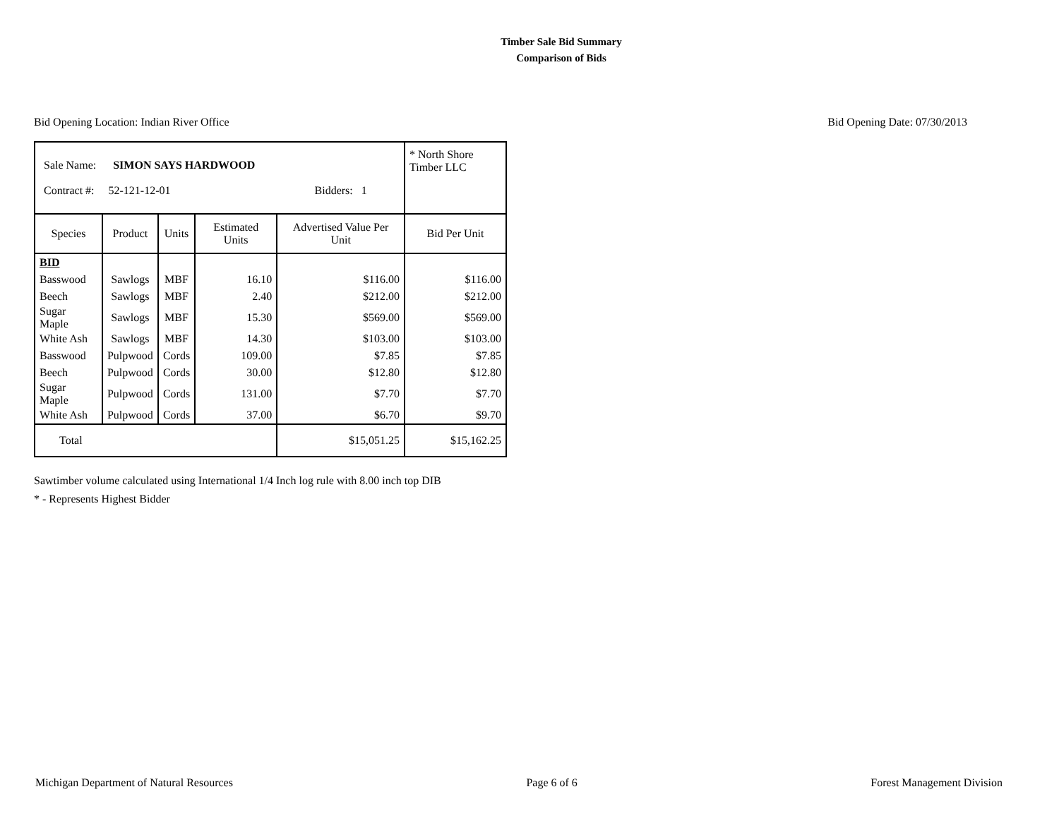Timber Sale Bid Summary
Comparison of Bids
Bid Opening Location: Indian River Office Bid Opening Date: 07/30/2013
| Sale Name: SIMON SAYS HARDWOOD Contract #: 52-121-12-01 Bidders: 1 | | | | | * North Shore Timber LLC |
| Species | Product | Units | Estimated Units | Advertised Value Per Unit | Bid Per Unit |
| BID | | | | | |
| Basswood | Sawlogs | MBF | 16.10 | $116.00 | $116.00 |
| Beech | Sawlogs | MBF | 2.40 | $212.00 | $212.00 |
| Sugar Maple | Sawlogs | MBF | 15.30 | $569.00 | $569.00 |
| White Ash | Sawlogs | MBF | 14.30 | $103.00 | $103.00 |
| Basswood | Pulpwood | Cords | 109.00 | $7.85 | $7.85 |
| Beech | Pulpwood | Cords | 30.00 | $12.80 | $12.80 |
| Sugar Maple | Pulpwood | Cords | 131.00 | $7.70 | $7.70 |
| White Ash | Pulpwood | Cords | 37.00 | $6.70 | $9.70 |
| Total | | | | $15,051.25 | $15,162.25 |
Sawtimber volume calculated using International 1/4 Inch log rule with 8.00 inch top DIB
* - Represents Highest Bidder
Michigan Department of Natural Resources Page 6 of 6 Forest Management Division